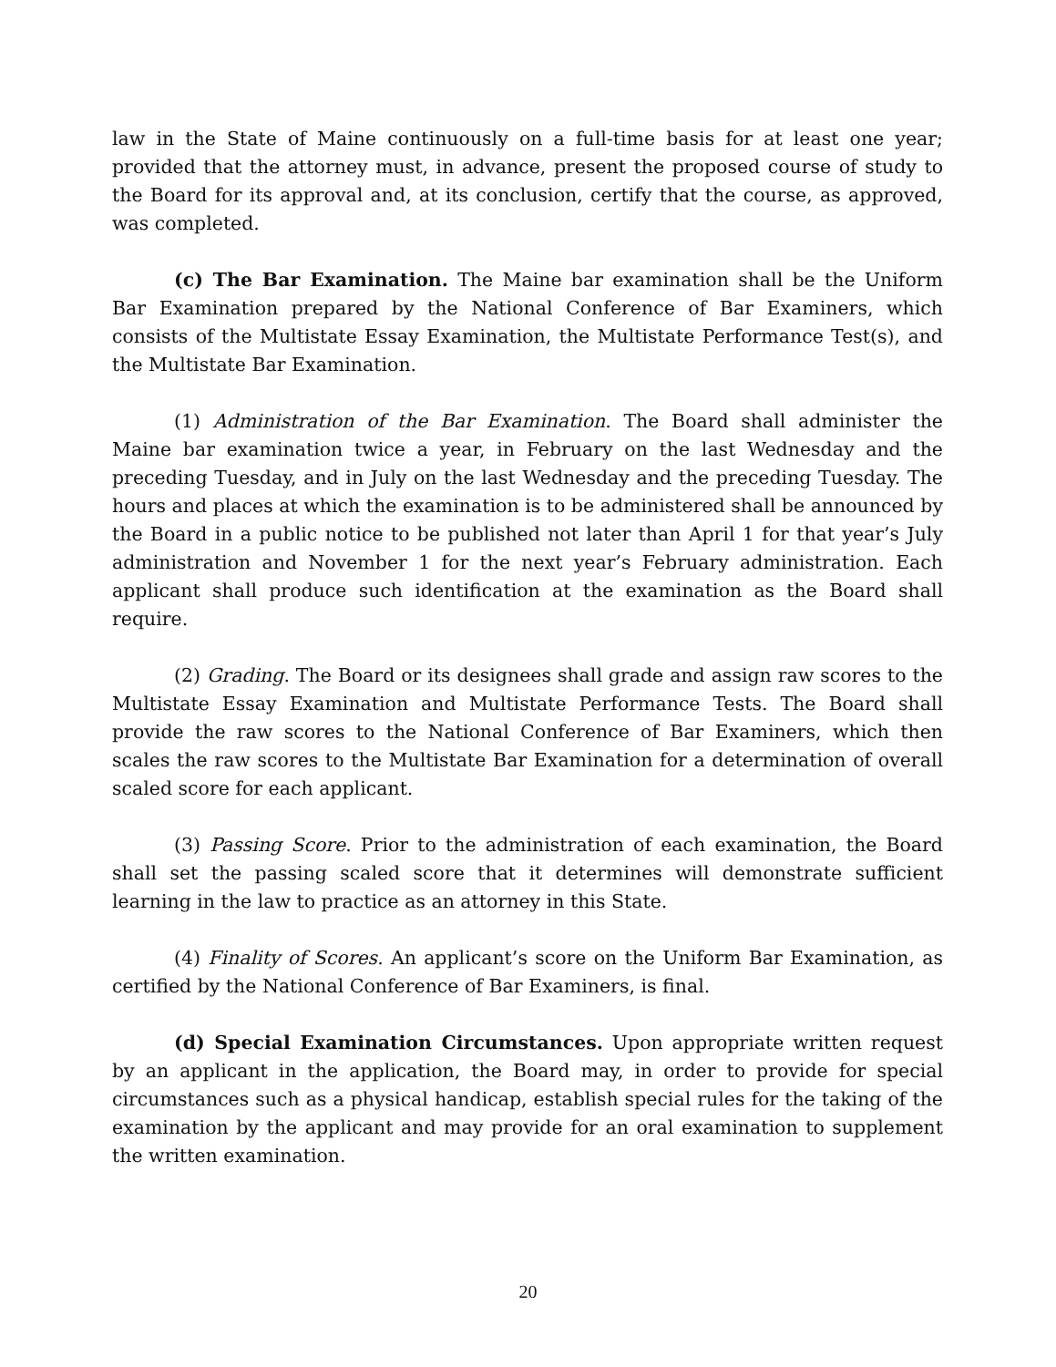law in the State of Maine continuously on a full-time basis for at least one year; provided that the attorney must, in advance, present the proposed course of study to the Board for its approval and, at its conclusion, certify that the course, as approved, was completed.
(c) The Bar Examination. The Maine bar examination shall be the Uniform Bar Examination prepared by the National Conference of Bar Examiners, which consists of the Multistate Essay Examination, the Multistate Performance Test(s), and the Multistate Bar Examination.
(1) Administration of the Bar Examination. The Board shall administer the Maine bar examination twice a year, in February on the last Wednesday and the preceding Tuesday, and in July on the last Wednesday and the preceding Tuesday. The hours and places at which the examination is to be administered shall be announced by the Board in a public notice to be published not later than April 1 for that year’s July administration and November 1 for the next year’s February administration. Each applicant shall produce such identification at the examination as the Board shall require.
(2) Grading. The Board or its designees shall grade and assign raw scores to the Multistate Essay Examination and Multistate Performance Tests. The Board shall provide the raw scores to the National Conference of Bar Examiners, which then scales the raw scores to the Multistate Bar Examination for a determination of overall scaled score for each applicant.
(3) Passing Score. Prior to the administration of each examination, the Board shall set the passing scaled score that it determines will demonstrate sufficient learning in the law to practice as an attorney in this State.
(4) Finality of Scores. An applicant’s score on the Uniform Bar Examination, as certified by the National Conference of Bar Examiners, is final.
(d) Special Examination Circumstances. Upon appropriate written request by an applicant in the application, the Board may, in order to provide for special circumstances such as a physical handicap, establish special rules for the taking of the examination by the applicant and may provide for an oral examination to supplement the written examination.
20